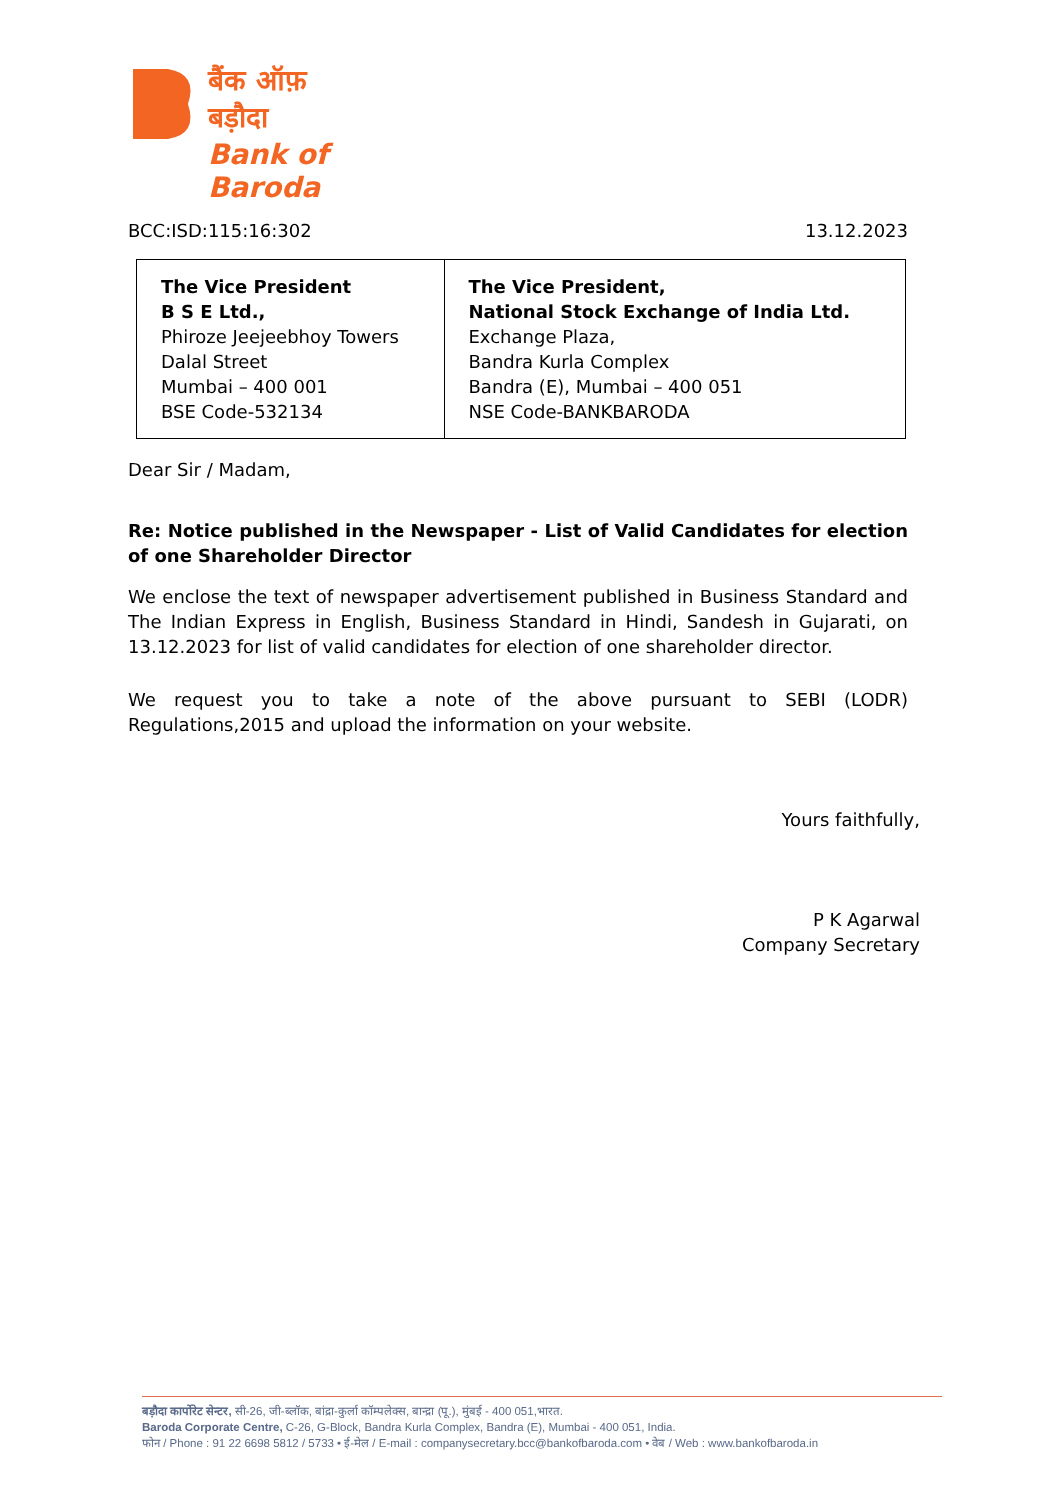बैंक ऑफ़ बड़ौदा
Bank of Baroda
BCC:ISD:115:16:302 13.12.2023
| The Vice President B S E Ltd., Phiroze Jeejeebhoy Towers Dalal Street Mumbai – 400 001 BSE Code-532134 | The Vice President, National Stock Exchange of India Ltd. Exchange Plaza, Bandra Kurla Complex Bandra (E), Mumbai – 400 051 NSE Code-BANKBARODA |
Dear Sir / Madam,
Re: Notice published in the Newspaper - List of Valid Candidates for election of one Shareholder Director
We enclose the text of newspaper advertisement published in Business Standard and The Indian Express in English, Business Standard in Hindi, Sandesh in Gujarati, on 13.12.2023 for list of valid candidates for election of one shareholder director.
We request you to take a note of the above pursuant to SEBI (LODR) Regulations,2015 and upload the information on your website.
Yours faithfully,
P K Agarwal
Company Secretary
बड़ौदा कार्पोरेट सेन्टर, सी-26, जी-ब्लॉक, बांद्रा-कुर्ला कॉम्पलेक्स, बान्द्रा (पू.), मुंबई - 400 051,भारत.
Baroda Corporate Centre, C-26, G-Block, Bandra Kurla Complex, Bandra (E), Mumbai - 400 051, India.
फोन / Phone : 91 22 6698 5812 / 5733 • ई-मेल / E-mail : companysecretary.bcc@bankofbaroda.com • वेब / Web : www.bankofbaroda.in